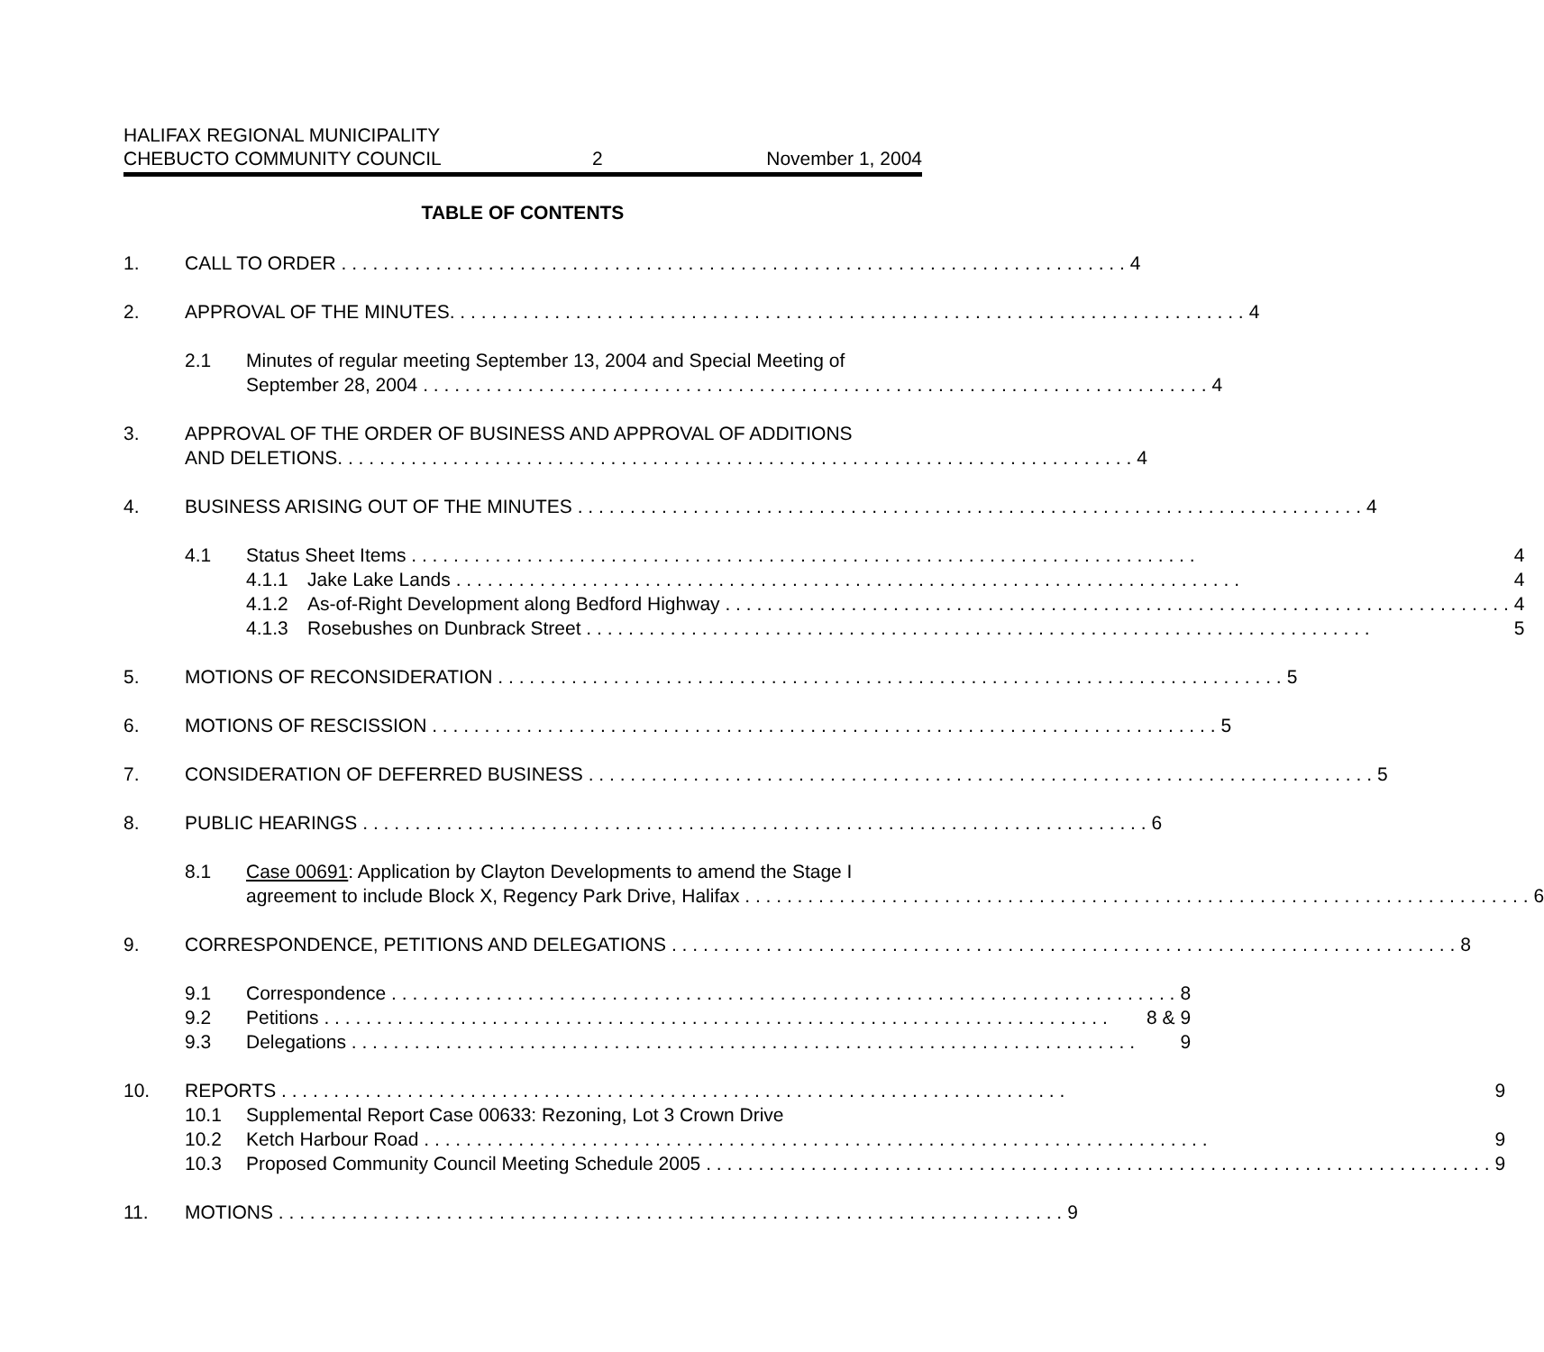HALIFAX REGIONAL MUNICIPALITY
CHEBUCTO COMMUNITY COUNCIL
2
November 1, 2004
TABLE OF CONTENTS
1. CALL TO ORDER 4
2. APPROVAL OF THE MINUTES. 4
2.1 Minutes of regular meeting September 13, 2004 and Special Meeting of
September 28, 2004 4
3. APPROVAL OF THE ORDER OF BUSINESS AND APPROVAL OF ADDITIONS
AND DELETIONS. 4
4. BUSINESS ARISING OUT OF THE MINUTES 4
4.1 Status Sheet Items 4
4.1.1 Jake Lake Lands 4
4.1.2 As-of-Right Development along Bedford Highway 4
4.1.3 Rosebushes on Dunbrack Street 5
5. MOTIONS OF RECONSIDERATION 5
6. MOTIONS OF RESCISSION 5
7. CONSIDERATION OF DEFERRED BUSINESS 5
8. PUBLIC HEARINGS 6
8.1 Case 00691: Application by Clayton Developments to amend the Stage I
agreement to include Block X, Regency Park Drive, Halifax 6
9. CORRESPONDENCE, PETITIONS AND DELEGATIONS 8
9.1 Correspondence 8
9.2 Petitions 8 & 9
9.3 Delegations 9
10. REPORTS 9
10.1
10.2
Supplemental Report Case 00633: Rezoning, Lot 3 Crown Drive
Ketch Harbour Road 9
10.3 Proposed Community Council Meeting Schedule 2005 9
11. MOTIONS 9